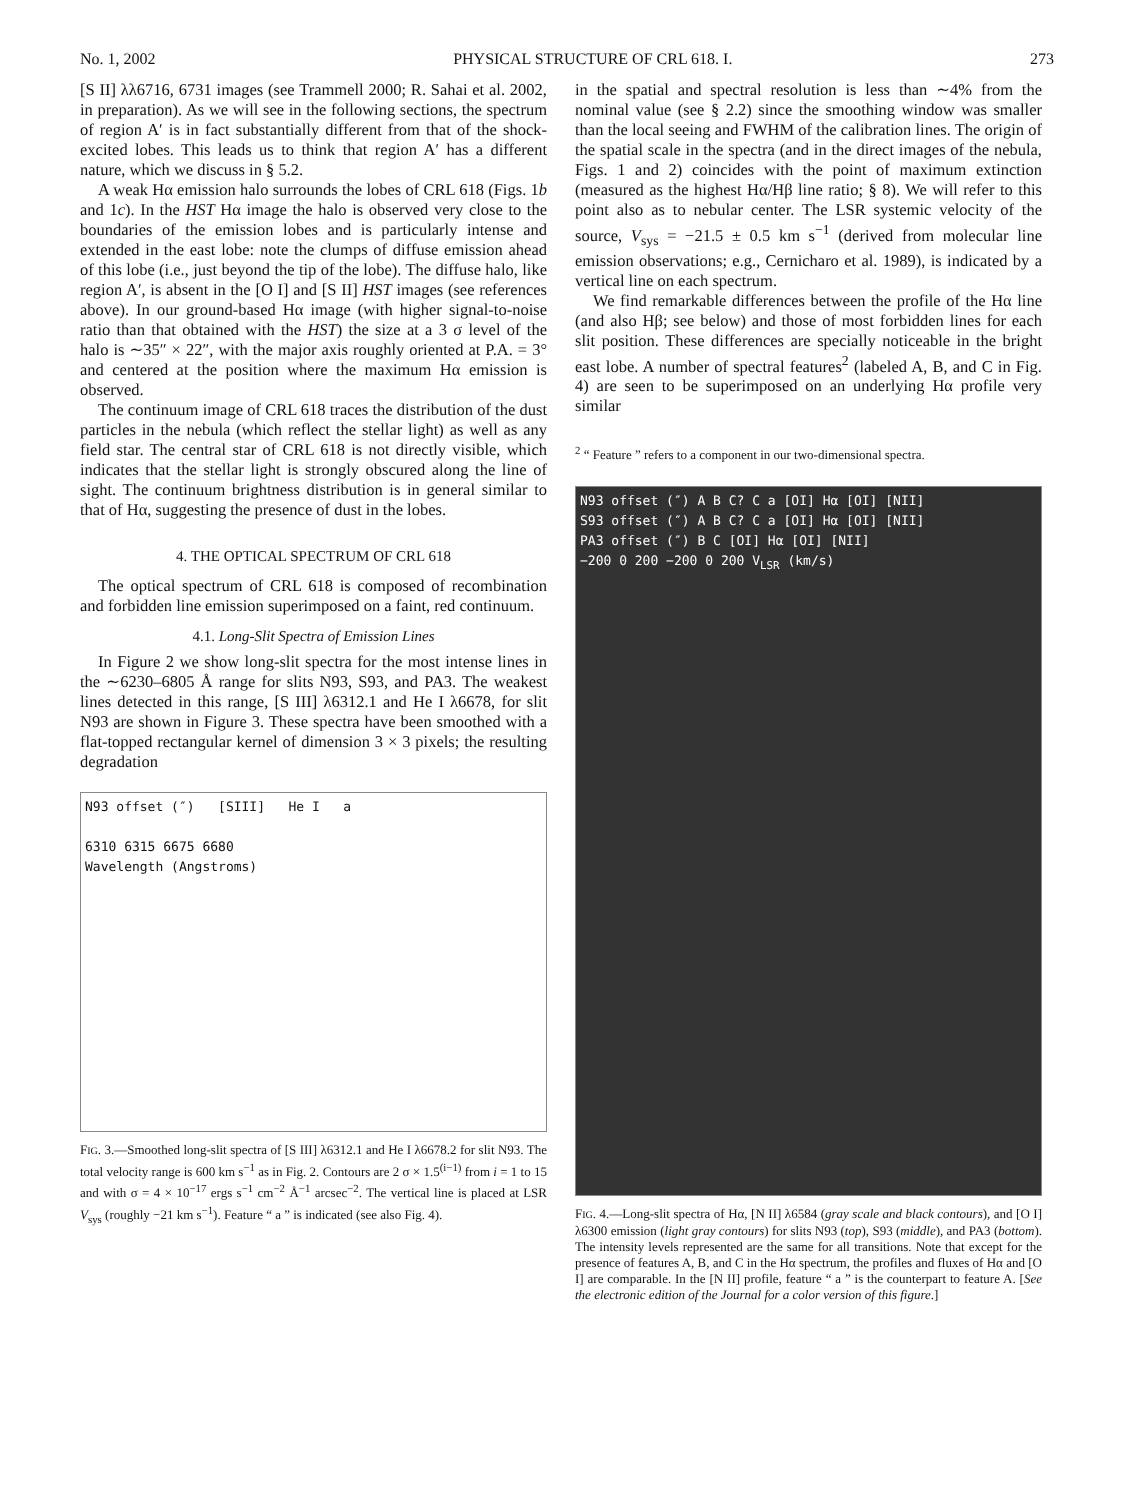No. 1, 2002 PHYSICAL STRUCTURE OF CRL 618. I. 273
[S II] λλ6716, 6731 images (see Trammell 2000; R. Sahai et al. 2002, in preparation). As we will see in the following sections, the spectrum of region A′ is in fact substantially different from that of the shock-excited lobes. This leads us to think that region A′ has a different nature, which we discuss in § 5.2.
A weak Hα emission halo surrounds the lobes of CRL 618 (Figs. 1b and 1c). In the HST Hα image the halo is observed very close to the boundaries of the emission lobes and is particularly intense and extended in the east lobe: note the clumps of diffuse emission ahead of this lobe (i.e., just beyond the tip of the lobe). The diffuse halo, like region A′, is absent in the [O I] and [S II] HST images (see references above). In our ground-based Hα image (with higher signal-to-noise ratio than that obtained with the HST) the size at a 3 σ level of the halo is ∼35″ × 22″, with the major axis roughly oriented at P.A. = 3° and centered at the position where the maximum Hα emission is observed.
The continuum image of CRL 618 traces the distribution of the dust particles in the nebula (which reflect the stellar light) as well as any field star. The central star of CRL 618 is not directly visible, which indicates that the stellar light is strongly obscured along the line of sight. The continuum brightness distribution is in general similar to that of Hα, suggesting the presence of dust in the lobes.
4. THE OPTICAL SPECTRUM OF CRL 618
The optical spectrum of CRL 618 is composed of recombination and forbidden line emission superimposed on a faint, red continuum.
4.1. Long-Slit Spectra of Emission Lines
In Figure 2 we show long-slit spectra for the most intense lines in the ∼6230–6805 Å range for slits N93, S93, and PA3. The weakest lines detected in this range, [S III] λ6312.1 and He I λ6678, for slit N93 are shown in Figure 3. These spectra have been smoothed with a flat-topped rectangular kernel of dimension 3 × 3 pixels; the resulting degradation
N93 offset (″) [SIII] He I a
6310 6315 6675 6680
Wavelength (Angstroms)
FIG. 3.—Smoothed long-slit spectra of [S III] λ6312.1 and He I λ6678.2 for slit N93. The total velocity range is 600 km s<sup>−1</sup> as in Fig. 2. Contours are 2 σ × 1.5<sup>(i−1)</sup> from i = 1 to 15 and with σ = 4 × 10<sup>−17</sup> ergs s<sup>−1</sup> cm<sup>−2</sup> Å<sup>−1</sup> arcsec<sup>−2</sup>. The vertical line is placed at LSR V<sub>sys</sub> (roughly −21 km s<sup>−1</sup>). Feature “ a ” is indicated (see also Fig. 4).
in the spatial and spectral resolution is less than ∼4% from the nominal value (see § 2.2) since the smoothing window was smaller than the local seeing and FWHM of the calibration lines. The origin of the spatial scale in the spectra (and in the direct images of the nebula, Figs. 1 and 2) coincides with the point of maximum extinction (measured as the highest Hα/Hβ line ratio; § 8). We will refer to this point also as to nebular center. The LSR systemic velocity of the source, V<sub>sys</sub> = −21.5 ± 0.5 km s<sup>−1</sup> (derived from molecular line emission observations; e.g., Cernicharo et al. 1989), is indicated by a vertical line on each spectrum.
We find remarkable differences between the profile of the Hα line (and also Hβ; see below) and those of most forbidden lines for each slit position. These differences are specially noticeable in the bright east lobe. A number of spectral features<sup>2</sup> (labeled A, B, and C in Fig. 4) are seen to be superimposed on an underlying Hα profile very similar
<sup>2</sup> “ Feature ” refers to a component in our two-dimensional spectra.
N93 offset (″) A B C? C a [OI] Hα [OI] [NII]
S93 offset (″) A B C? C a [OI] Hα [OI] [NII]
PA3 offset (″) B C [OI] Hα [OI] [NII]
−200 0 200 −200 0 200 V<sub>LSR</sub> (km/s)
FIG. 4.—Long-slit spectra of Hα, [N II] λ6584 (gray scale and black contours), and [O I] λ6300 emission (light gray contours) for slits N93 (top), S93 (middle), and PA3 (bottom). The intensity levels represented are the same for all transitions. Note that except for the presence of features A, B, and C in the Hα spectrum, the profiles and fluxes of Hα and [O I] are comparable. In the [N II] profile, feature “ a ” is the counterpart to feature A. [See the electronic edition of the Journal for a color version of this figure.]